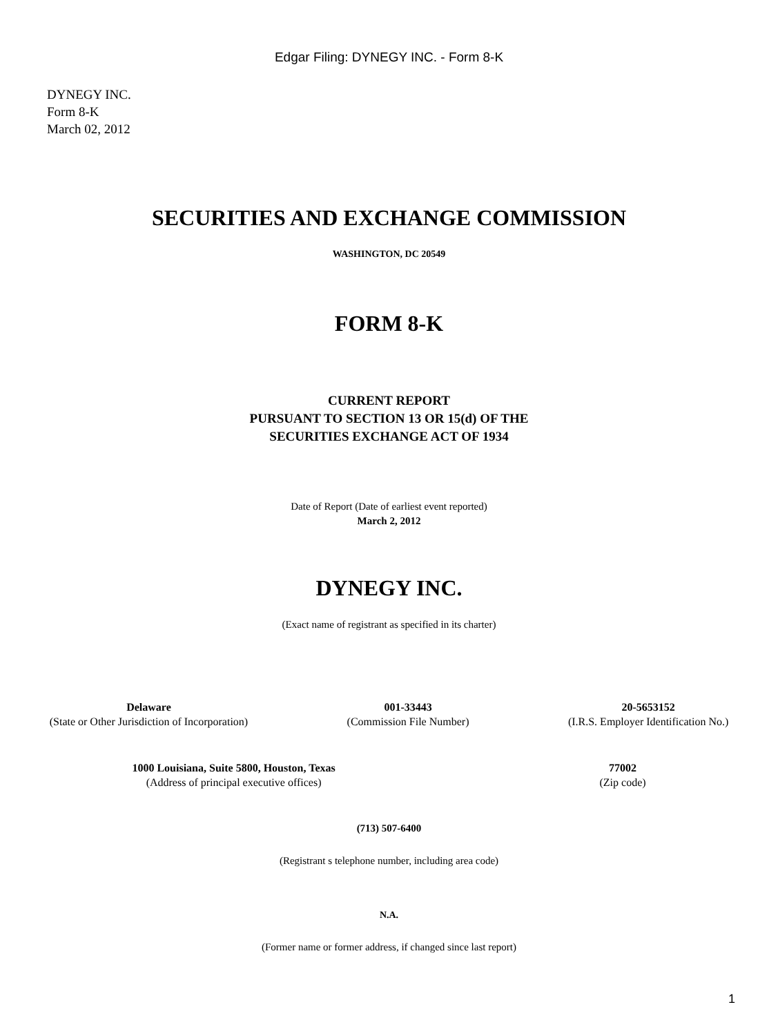Edgar Filing: DYNEGY INC. - Form 8-K
DYNEGY INC.
Form 8-K
March 02, 2012
SECURITIES AND EXCHANGE COMMISSION
WASHINGTON, DC 20549
FORM 8-K
CURRENT REPORT
PURSUANT TO SECTION 13 OR 15(d) OF THE
SECURITIES EXCHANGE ACT OF 1934
Date of Report (Date of earliest event reported)
March 2, 2012
DYNEGY INC.
(Exact name of registrant as specified in its charter)
Delaware
(State or Other Jurisdiction of Incorporation)
001-33443
(Commission File Number)
20-5653152
(I.R.S. Employer Identification No.)
1000 Louisiana, Suite 5800, Houston, Texas
(Address of principal executive offices)
77002
(Zip code)
(713) 507-6400
(Registrant s telephone number, including area code)
N.A.
(Former name or former address, if changed since last report)
1